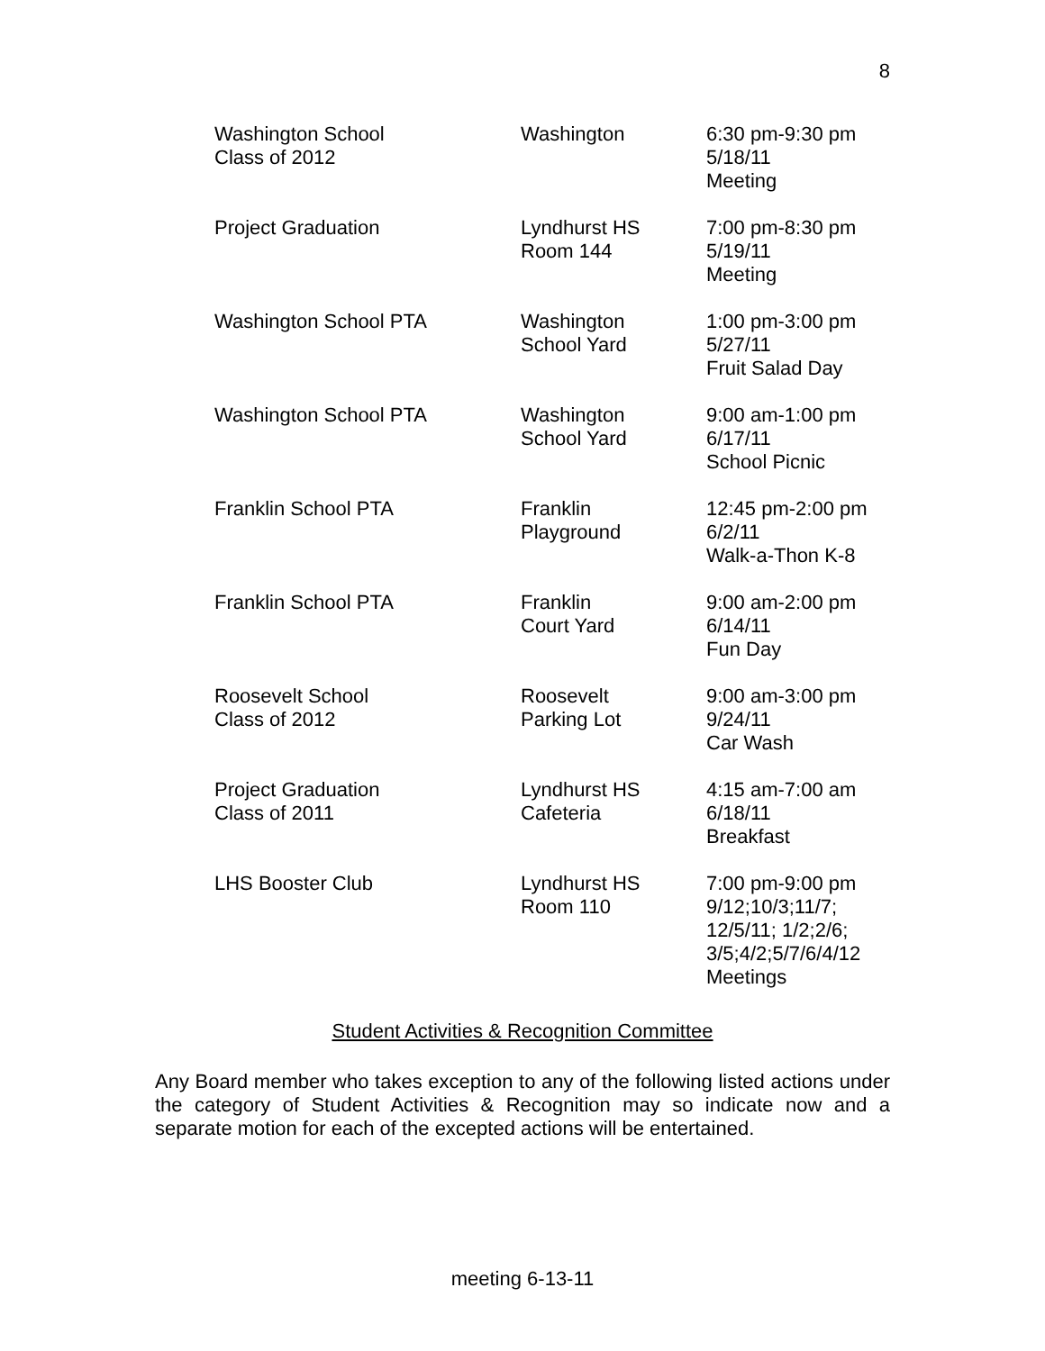8
| Washington School Class of 2012 | Washington | 6:30 pm-9:30 pm 5/18/11 Meeting |
| Project Graduation | Lyndhurst HS Room 144 | 7:00 pm-8:30 pm 5/19/11 Meeting |
| Washington School PTA | Washington School Yard | 1:00 pm-3:00 pm 5/27/11 Fruit Salad Day |
| Washington School PTA | Washington School Yard | 9:00 am-1:00 pm 6/17/11 School Picnic |
| Franklin School PTA | Franklin Playground | 12:45 pm-2:00 pm 6/2/11 Walk-a-Thon K-8 |
| Franklin School PTA | Franklin Court Yard | 9:00 am-2:00 pm 6/14/11 Fun Day |
| Roosevelt School Class of 2012 | Roosevelt Parking Lot | 9:00 am-3:00 pm 9/24/11 Car Wash |
| Project Graduation Class of 2011 | Lyndhurst HS Cafeteria | 4:15 am-7:00 am 6/18/11 Breakfast |
| LHS Booster Club | Lyndhurst HS Room 110 | 7:00 pm-9:00 pm 9/12;10/3;11/7; 12/5/11; 1/2;2/6; 3/5;4/2;5/7/6/4/12 Meetings |
Student Activities & Recognition Committee
Any Board member who takes exception to any of the following listed actions under the category of Student Activities & Recognition may so indicate now and a separate motion for each of the excepted actions will be entertained.
meeting 6-13-11